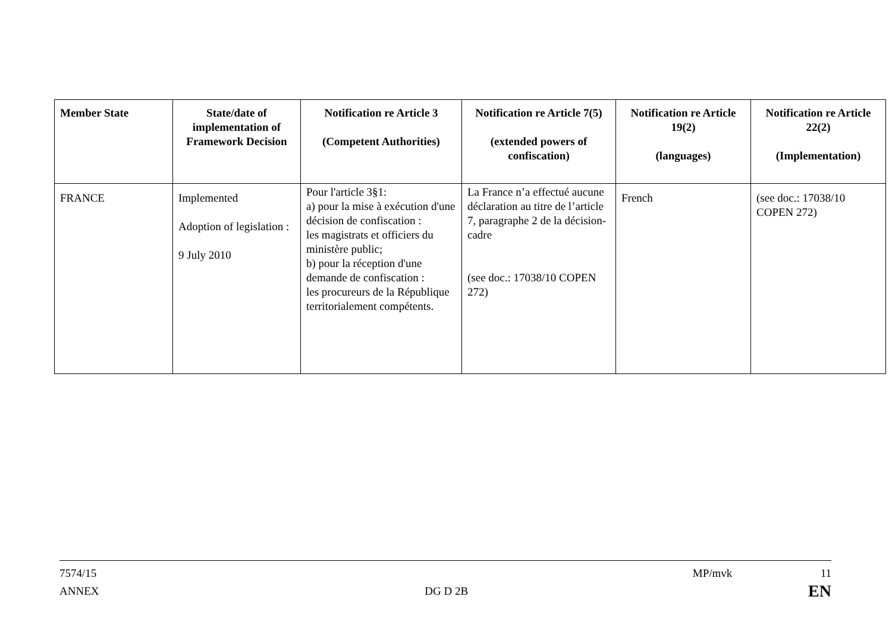| Member State | State/date of implementation of Framework Decision | Notification re Article 3 (Competent Authorities) | Notification re Article 7(5) (extended powers of confiscation) | Notification re Article 19(2) (languages) | Notification re Article 22(2) (Implementation) |
| --- | --- | --- | --- | --- | --- |
| FRANCE | Implemented Adoption of legislation : 9 July 2010 | Pour l'article 3§1: a) pour la mise à exécution d'une décision de confiscation : les magistrats et officiers du ministère public; b) pour la réception d'une demande de confiscation : les procureurs de la République territorialement compétents. | La France n’a effectué aucune déclaration au titre de l’article 7, paragraphe 2 de la décision-cadre (see doc.: 17038/10 COPEN 272) | French | (see doc.: 17038/10 COPEN 272) |
7574/15
ANNEX
DG D 2B
MP/mvk 11
EN